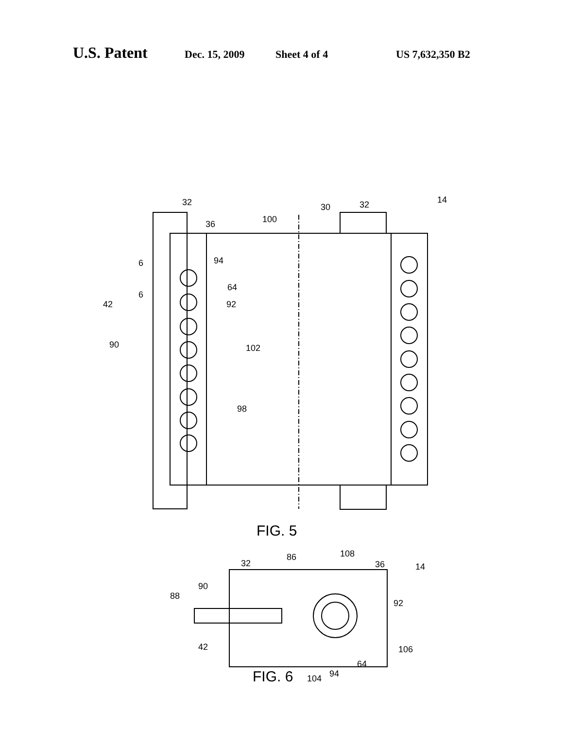U.S. Patent Dec. 15, 2009 Sheet 4 of 4 US 7,632,350 B2
32
32
14
30
100
36
6
6
94
64
42
92
90
102
98
86
108
32
36
14
90
88
92
42
106
64
104
94
FIG. 5
FIG. 6